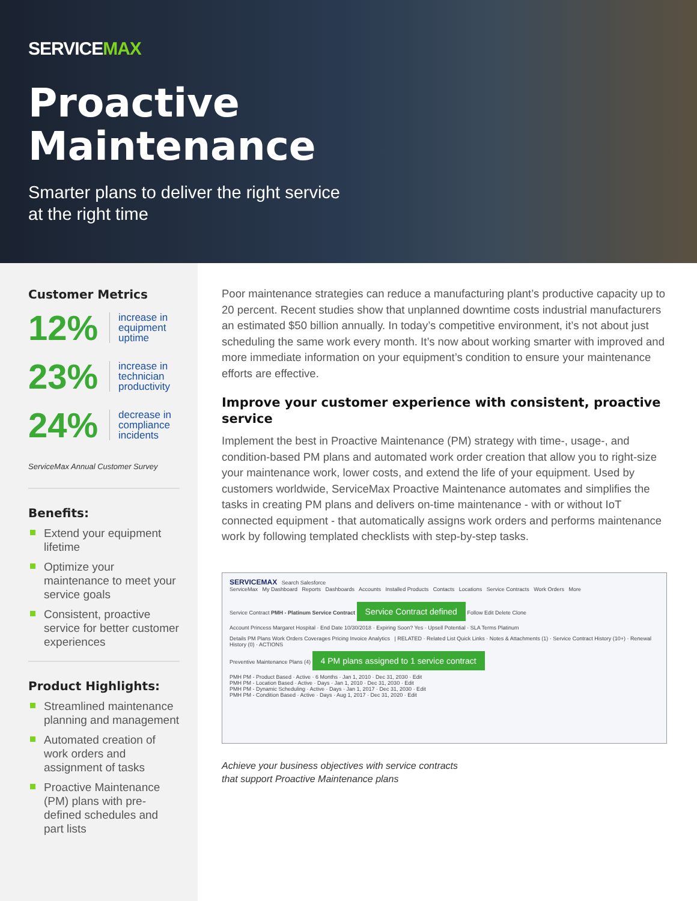SERVICEMAX
Proactive
Maintenance
Smarter plans to deliver the right service
at the right time
Customer Metrics
12% increase in
equipment
uptime
23% increase in
technician
productivity
24% decrease in
compliance
incidents
ServiceMax Annual Customer Survey
Benefits:
Extend your equipment lifetime
Optimize your maintenance to meet your service goals
Consistent, proactive service for better customer experiences
Product Highlights:
Streamlined maintenance planning and management
Automated creation of work orders and assignment of tasks
Proactive Maintenance (PM) plans with pre-defined schedules and part lists
Poor maintenance strategies can reduce a manufacturing plant’s productive capacity up to 20 percent. Recent studies show that unplanned downtime costs industrial manufacturers an estimated $50 billion annually. In today’s competitive environment, it’s not about just scheduling the same work every month. It’s now about working smarter with improved and more immediate information on your equipment’s condition to ensure your maintenance efforts are effective.
Improve your customer experience with consistent, proactive service
Implement the best in Proactive Maintenance (PM) strategy with time-, usage-, and condition-based PM plans and automated work order creation that allow you to right-size your maintenance work, lower costs, and extend the life of your equipment. Used by customers worldwide, ServiceMax Proactive Maintenance automates and simplifies the tasks in creating PM plans and delivers on-time maintenance - with or without IoT connected equipment - that automatically assigns work orders and performs maintenance work by following templated checklists with step-by-step tasks.
SERVICEMAX Search Salesforce
ServiceMax My Dashboard Reports Dashboards Accounts Installed Products Contacts Locations Service Contracts Work Orders More
Service Contract PMH - Platinum Service Contract Service Contract defined Follow Edit Delete Clone
Account Princess Margaret Hospital · End Date 10/30/2018 · Expiring Soon? Yes · Upsell Potential · SLA Terms Platinum
Details PM Plans Work Orders Coverages Pricing Invoice Analytics | RELATED · Related List Quick Links · Notes & Attachments (1) · Service Contract History (10+) · Renewal History (0) · ACTIONS
Preventive Maintenance Plans (4) 4 PM plans assigned to 1 service contract
PMH PM - Product Based · Active · 6 Months · Jan 1, 2010 · Dec 31, 2030 · Edit
PMH PM - Location Based · Active · Days · Jan 1, 2010 · Dec 31, 2030 · Edit
PMH PM - Dynamic Scheduling · Active · Days · Jan 1, 2017 · Dec 31, 2030 · Edit
PMH PM - Condition Based · Active · Days · Aug 1, 2017 · Dec 31, 2020 · Edit
Achieve your business objectives with service contracts
that support Proactive Maintenance plans